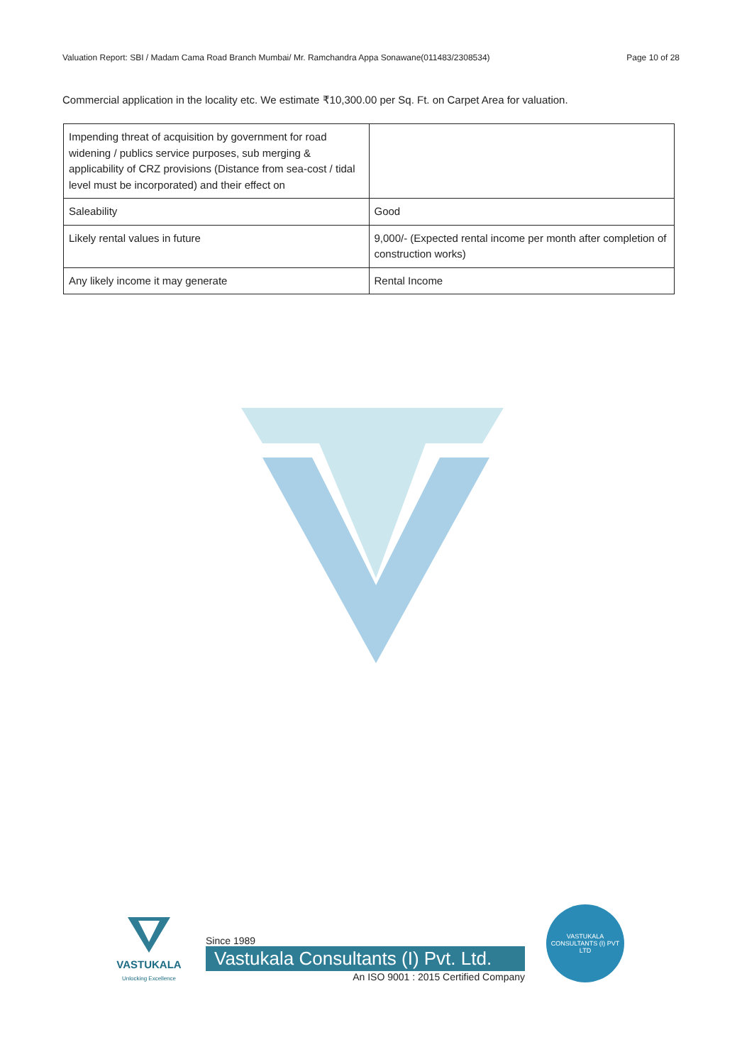Valuation Report: SBI / Madam Cama Road Branch Mumbai/ Mr. Ramchandra Appa Sonawane(011483/2308534) Page 10 of 28
Commercial application in the locality etc. We estimate ₹10,300.00 per Sq. Ft. on Carpet Area for valuation.
| Impending threat of acquisition by government for road widening / publics service purposes, sub merging & applicability of CRZ provisions (Distance from sea-cost / tidal level must be incorporated) and their effect on | |
| Saleability | Good |
| Likely rental values in future | 9,000/- (Expected rental income per month after completion of construction works) |
| Any likely income it may generate | Rental Income |
VASTUKALA
Unlocking Excellence
Since 1989
Vastukala Consultants (I) Pvt. Ltd.
An ISO 9001 : 2015 Certified Company
VASTUKALA CONSULTANTS (I) PVT LTD